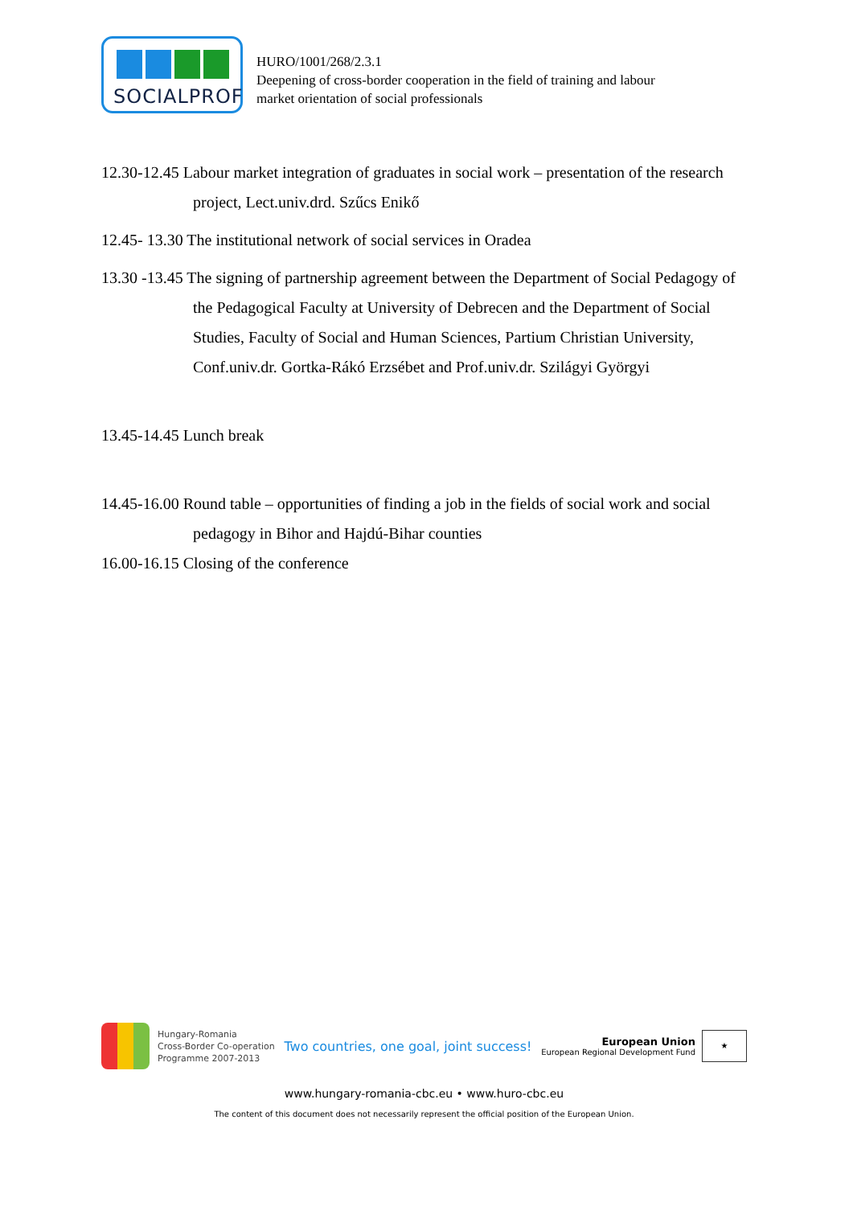SOCIALPROF
HURO/1001/268/2.3.1
Deepening of cross-border cooperation in the field of training and labour
market orientation of social professionals
12.30-12.45 Labour market integration of graduates in social work – presentation of the research project, Lect.univ.drd. Szűcs Enikő
12.45- 13.30 The institutional network of social services in Oradea
13.30 -13.45 The signing of partnership agreement between the Department of Social Pedagogy of the Pedagogical Faculty at University of Debrecen and the Department of Social Studies, Faculty of Social and Human Sciences, Partium Christian University, Conf.univ.dr. Gortka-Rákó Erzsébet and Prof.univ.dr. Szilágyi Györgyi
13.45-14.45 Lunch break
14.45-16.00 Round table – opportunities of finding a job in the fields of social work and social pedagogy in Bihor and Hajdú-Bihar counties
16.00-16.15 Closing of the conference
Hungary-Romania
Cross-Border Co-operation
Programme 2007-2013
Two countries, one goal, joint success!
European Union
European Regional Development Fund
★
www.hungary-romania-cbc.eu • www.huro-cbc.eu
The content of this document does not necessarily represent the official position of the European Union.